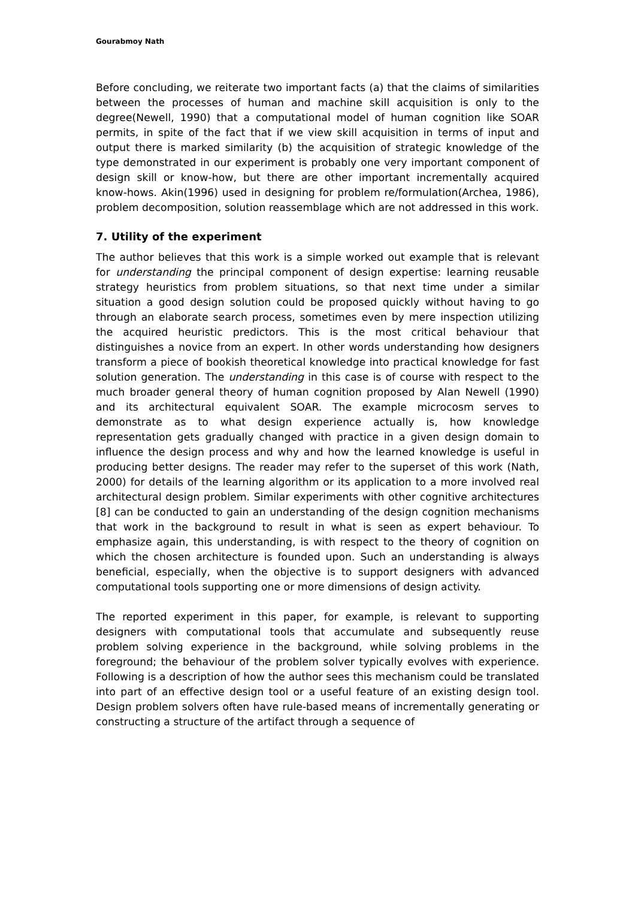Gourabmoy Nath
Before concluding, we reiterate two important facts (a) that the claims of similarities between the processes of human and machine skill acquisition is only to the degree(Newell, 1990) that a computational model of human cognition like SOAR permits, in spite of the fact that if we view skill acquisition in terms of input and output there is marked similarity (b) the acquisition of strategic knowledge of the type demonstrated in our experiment is probably one very important component of design skill or know-how, but there are other important incrementally acquired know-hows. Akin(1996) used in designing for problem re/formulation(Archea, 1986), problem decomposition, solution reassemblage which are not addressed in this work.
7. Utility of the experiment
The author believes that this work is a simple worked out example that is relevant for understanding the principal component of design expertise: learning reusable strategy heuristics from problem situations, so that next time under a similar situation a good design solution could be proposed quickly without having to go through an elaborate search process, sometimes even by mere inspection utilizing the acquired heuristic predictors. This is the most critical behaviour that distinguishes a novice from an expert. In other words understanding how designers transform a piece of bookish theoretical knowledge into practical knowledge for fast solution generation. The understanding in this case is of course with respect to the much broader general theory of human cognition proposed by Alan Newell (1990) and its architectural equivalent SOAR. The example microcosm serves to demonstrate as to what design experience actually is, how knowledge representation gets gradually changed with practice in a given design domain to influence the design process and why and how the learned knowledge is useful in producing better designs. The reader may refer to the superset of this work (Nath, 2000) for details of the learning algorithm or its application to a more involved real architectural design problem. Similar experiments with other cognitive architectures [8] can be conducted to gain an understanding of the design cognition mechanisms that work in the background to result in what is seen as expert behaviour. To emphasize again, this understanding, is with respect to the theory of cognition on which the chosen architecture is founded upon. Such an understanding is always beneficial, especially, when the objective is to support designers with advanced computational tools supporting one or more dimensions of design activity.
The reported experiment in this paper, for example, is relevant to supporting designers with computational tools that accumulate and subsequently reuse problem solving experience in the background, while solving problems in the foreground; the behaviour of the problem solver typically evolves with experience. Following is a description of how the author sees this mechanism could be translated into part of an effective design tool or a useful feature of an existing design tool. Design problem solvers often have rule-based means of incrementally generating or constructing a structure of the artifact through a sequence of